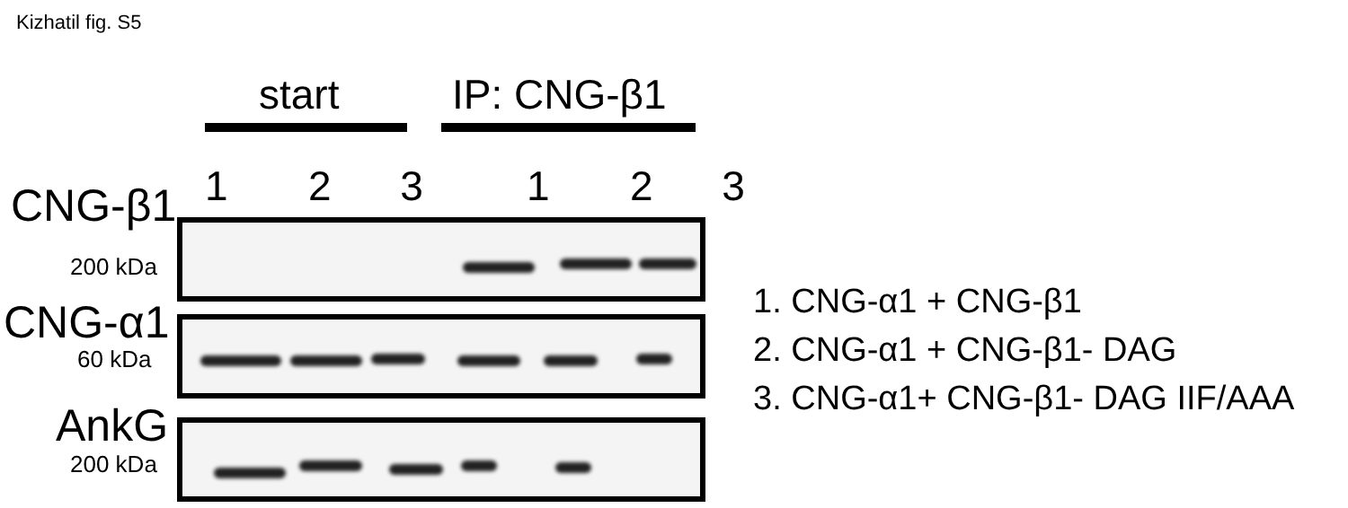Kizhatil fig. S5
start IP: CNG-β1
1 2 3 1 2 3
CNG-β1
200 kDa
CNG-α1
60 kDa
AnkG
200 kDa
1. CNG-α1 + CNG-β1
2. CNG-α1 + CNG-β1- DAG
3. CNG-α1+ CNG-β1- DAG IIF/AAA